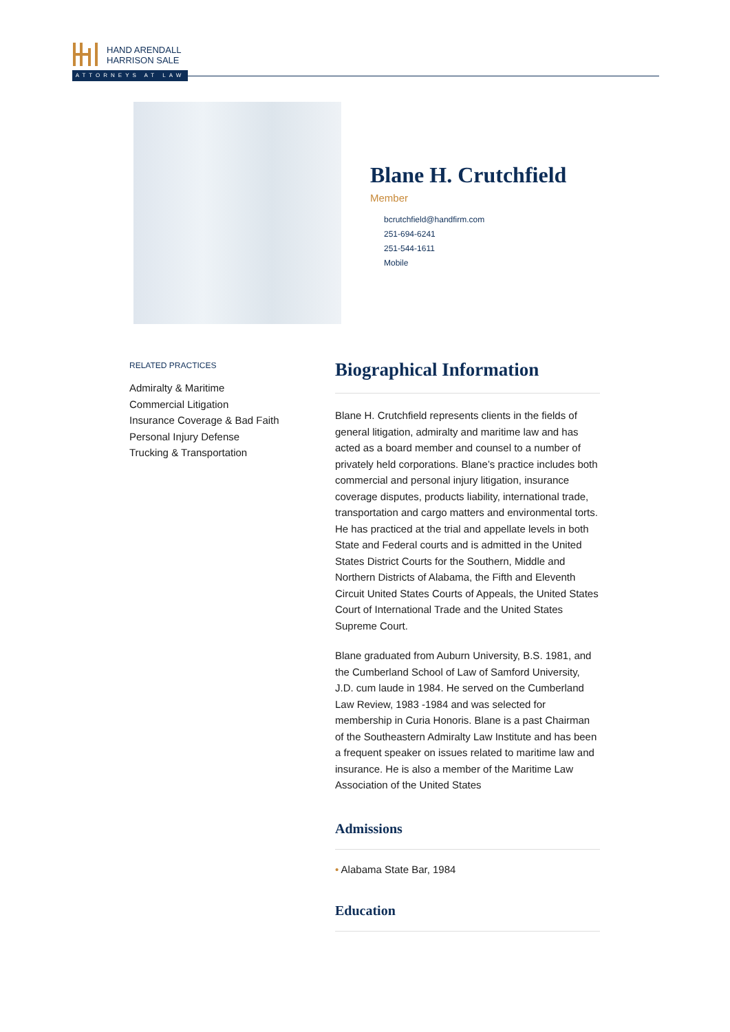HAND ARENDALL
HARRISON SALE
ATTORNEYS AT LAW
Blane H. Crutchfield
Member
bcrutchfield@handfirm.com
251-694-6241
251-544-1611
Mobile
RELATED PRACTICES
Admiralty & Maritime
Commercial Litigation
Insurance Coverage & Bad Faith
Personal Injury Defense
Trucking & Transportation
Biographical Information
Blane H. Crutchfield represents clients in the fields of general litigation, admiralty and maritime law and has acted as a board member and counsel to a number of privately held corporations. Blane’s practice includes both commercial and personal injury litigation, insurance coverage disputes, products liability, international trade, transportation and cargo matters and environmental torts. He has practiced at the trial and appellate levels in both State and Federal courts and is admitted in the United States District Courts for the Southern, Middle and Northern Districts of Alabama, the Fifth and Eleventh Circuit United States Courts of Appeals, the United States Court of International Trade and the United States Supreme Court.
Blane graduated from Auburn University, B.S. 1981, and the Cumberland School of Law of Samford University, J.D. cum laude in 1984. He served on the Cumberland Law Review, 1983 -1984 and was selected for membership in Curia Honoris. Blane is a past Chairman of the Southeastern Admiralty Law Institute and has been a frequent speaker on issues related to maritime law and insurance. He is also a member of the Maritime Law Association of the United States
Admissions
• Alabama State Bar, 1984
Education